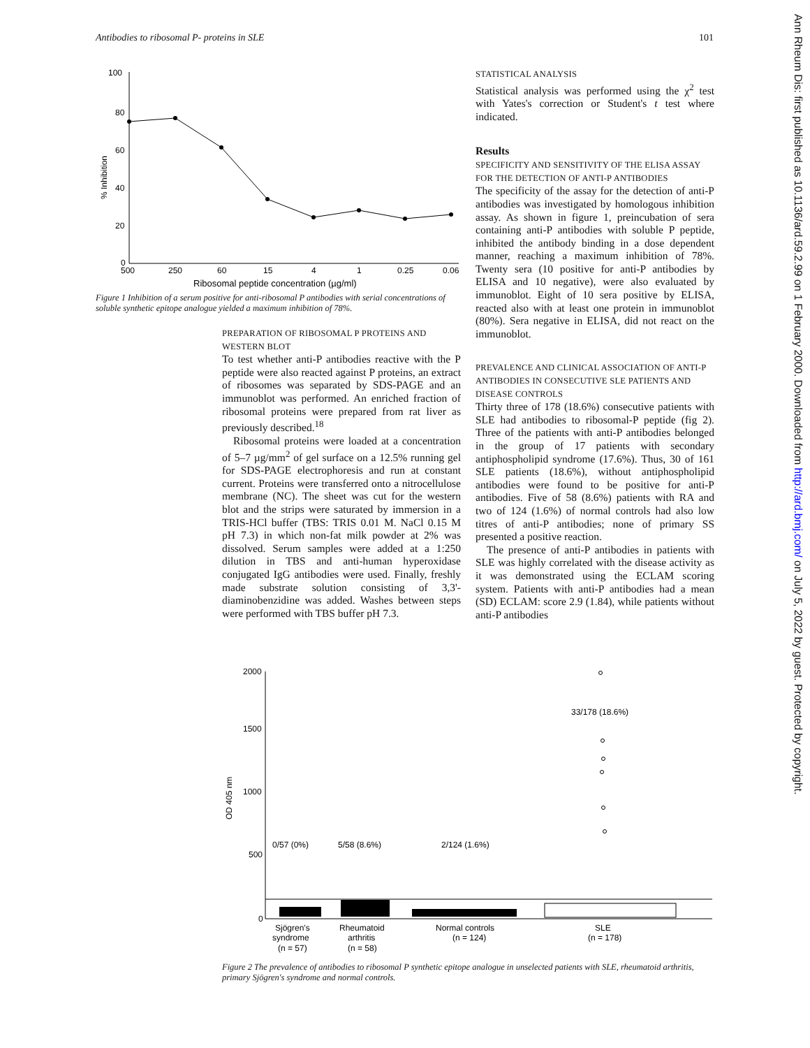Antibodies to ribosomal P- proteins in SLE 101
100
80
60
40
20
0
% Inhibition
500
250
60
15
4
1
0.25
0.06
Ribosomal peptide concentration (µg/ml)
Figure 1 Inhibition of a serum positive for anti-ribosomal P antibodies with serial concentrations of soluble synthetic epitope analogue yielded a maximum inhibition of 78%.
PREPARATION OF RIBOSOMAL P PROTEINS AND WESTERN BLOT
To test whether anti-P antibodies reactive with the P peptide were also reacted against P proteins, an extract of ribosomes was separated by SDS-PAGE and an immunoblot was performed. An enriched fraction of ribosomal proteins were prepared from rat liver as previously described.<sup>18</sup>
Ribosomal proteins were loaded at a concentration of 5–7 µg/mm<sup>2</sup> of gel surface on a 12.5% running gel for SDS-PAGE electrophoresis and run at constant current. Proteins were transferred onto a nitrocellulose membrane (NC). The sheet was cut for the western blot and the strips were saturated by immersion in a TRIS-HCl buffer (TBS: TRIS 0.01 M. NaCl 0.15 M pH 7.3) in which non-fat milk powder at 2% was dissolved. Serum samples were added at a 1:250 dilution in TBS and anti-human hyperoxidase conjugated IgG antibodies were used. Finally, freshly made substrate solution consisting of 3,3'-diaminobenzidine was added. Washes between steps were performed with TBS buffer pH 7.3.
STATISTICAL ANALYSIS
Statistical analysis was performed using the χ<sup>2</sup> test with Yates's correction or Student's t test where indicated.
Results
SPECIFICITY AND SENSITIVITY OF THE ELISA ASSAY FOR THE DETECTION OF ANTI-P ANTIBODIES
The specificity of the assay for the detection of anti-P antibodies was investigated by homologous inhibition assay. As shown in figure 1, preincubation of sera containing anti-P antibodies with soluble P peptide, inhibited the antibody binding in a dose dependent manner, reaching a maximum inhibition of 78%. Twenty sera (10 positive for anti-P antibodies by ELISA and 10 negative), were also evaluated by immunoblot. Eight of 10 sera positive by ELISA, reacted also with at least one protein in immunoblot (80%). Sera negative in ELISA, did not react on the immunoblot.
PREVALENCE AND CLINICAL ASSOCIATION OF ANTI-P ANTIBODIES IN CONSECUTIVE SLE PATIENTS AND DISEASE CONTROLS
Thirty three of 178 (18.6%) consecutive patients with SLE had antibodies to ribosomal-P peptide (fig 2). Three of the patients with anti-P antibodies belonged in the group of 17 patients with secondary antiphospholipid syndrome (17.6%). Thus, 30 of 161 SLE patients (18.6%), without antiphospholipid antibodies were found to be positive for anti-P antibodies. Five of 58 (8.6%) patients with RA and two of 124 (1.6%) of normal controls had also low titres of anti-P antibodies; none of primary SS presented a positive reaction.
The presence of anti-P antibodies in patients with SLE was highly correlated with the disease activity as it was demonstrated using the ECLAM scoring system. Patients with anti-P antibodies had a mean (SD) ECLAM: score 2.9 (1.84), while patients without anti-P antibodies
2000
1500
1000
500
0
OD 405 nm
0/57 (0%)
5/58 (8.6%)
2/124 (1.6%)
33/178 (18.6%)
Sjögren's
syndrome
(n = 57)
Rheumatoid
arthritis
(n = 58)
Normal controls
(n = 124)
SLE
(n = 178)
Figure 2 The prevalence of antibodies to ribosomal P synthetic epitope analogue in unselected patients with SLE, rheumatoid arthritis, primary Sjögren's syndrome and normal controls.
Ann Rheum Dis: first published as 10.1136/ard.59.2.99 on 1 February 2000. Downloaded from http://ard.bmj.com/ on July 5, 2022 by guest. Protected by copyright.